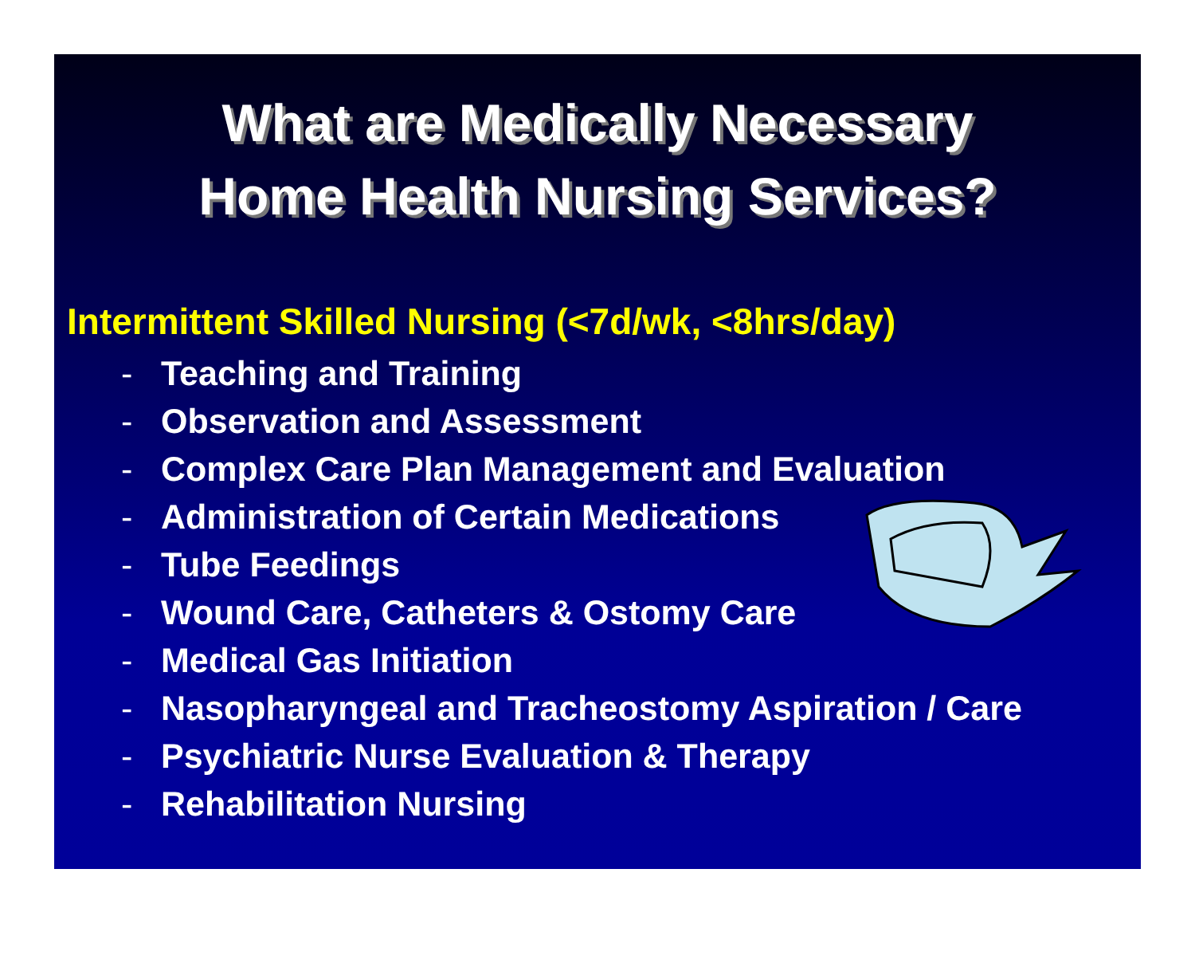What are Medically Necessary
Home Health Nursing Services?
Intermittent Skilled Nursing (<7d/wk, <8hrs/day)
- Teaching and Training
- Observation and Assessment
- Complex Care Plan Management and Evaluation
- Administration of Certain Medications
- Tube Feedings
- Wound Care, Catheters & Ostomy Care
- Medical Gas Initiation
- Nasopharyngeal and Tracheostomy Aspiration / Care
- Psychiatric Nurse Evaluation & Therapy
- Rehabilitation Nursing